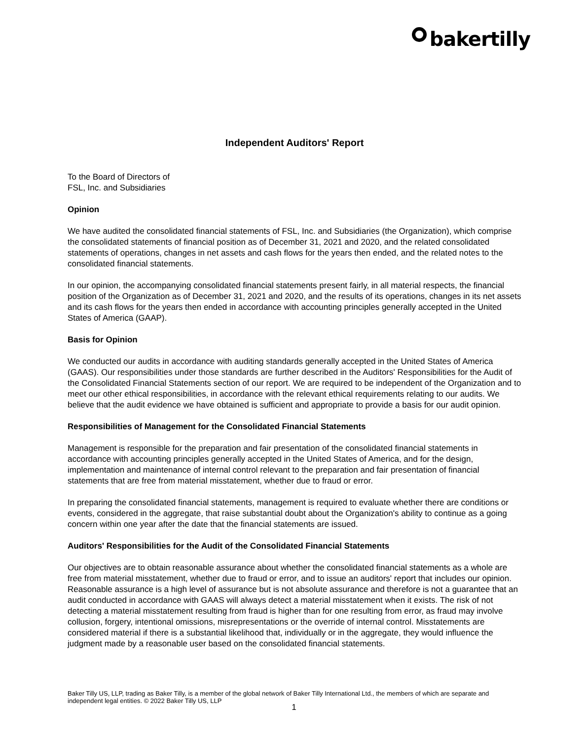bakertilly
Independent Auditors' Report
To the Board of Directors of
FSL, Inc. and Subsidiaries
Opinion
We have audited the consolidated financial statements of FSL, Inc. and Subsidiaries (the Organization), which comprise the consolidated statements of financial position as of December 31, 2021 and 2020, and the related consolidated statements of operations, changes in net assets and cash flows for the years then ended, and the related notes to the consolidated financial statements.
In our opinion, the accompanying consolidated financial statements present fairly, in all material respects, the financial position of the Organization as of December 31, 2021 and 2020, and the results of its operations, changes in its net assets and its cash flows for the years then ended in accordance with accounting principles generally accepted in the United States of America (GAAP).
Basis for Opinion
We conducted our audits in accordance with auditing standards generally accepted in the United States of America (GAAS). Our responsibilities under those standards are further described in the Auditors' Responsibilities for the Audit of the Consolidated Financial Statements section of our report. We are required to be independent of the Organization and to meet our other ethical responsibilities, in accordance with the relevant ethical requirements relating to our audits. We believe that the audit evidence we have obtained is sufficient and appropriate to provide a basis for our audit opinion.
Responsibilities of Management for the Consolidated Financial Statements
Management is responsible for the preparation and fair presentation of the consolidated financial statements in accordance with accounting principles generally accepted in the United States of America, and for the design, implementation and maintenance of internal control relevant to the preparation and fair presentation of financial statements that are free from material misstatement, whether due to fraud or error.
In preparing the consolidated financial statements, management is required to evaluate whether there are conditions or events, considered in the aggregate, that raise substantial doubt about the Organization's ability to continue as a going concern within one year after the date that the financial statements are issued.
Auditors' Responsibilities for the Audit of the Consolidated Financial Statements
Our objectives are to obtain reasonable assurance about whether the consolidated financial statements as a whole are free from material misstatement, whether due to fraud or error, and to issue an auditors' report that includes our opinion. Reasonable assurance is a high level of assurance but is not absolute assurance and therefore is not a guarantee that an audit conducted in accordance with GAAS will always detect a material misstatement when it exists. The risk of not detecting a material misstatement resulting from fraud is higher than for one resulting from error, as fraud may involve collusion, forgery, intentional omissions, misrepresentations or the override of internal control. Misstatements are considered material if there is a substantial likelihood that, individually or in the aggregate, they would influence the judgment made by a reasonable user based on the consolidated financial statements.
Baker Tilly US, LLP, trading as Baker Tilly, is a member of the global network of Baker Tilly International Ltd., the members of which are separate and independent legal entities. © 2022 Baker Tilly US, LLP
1